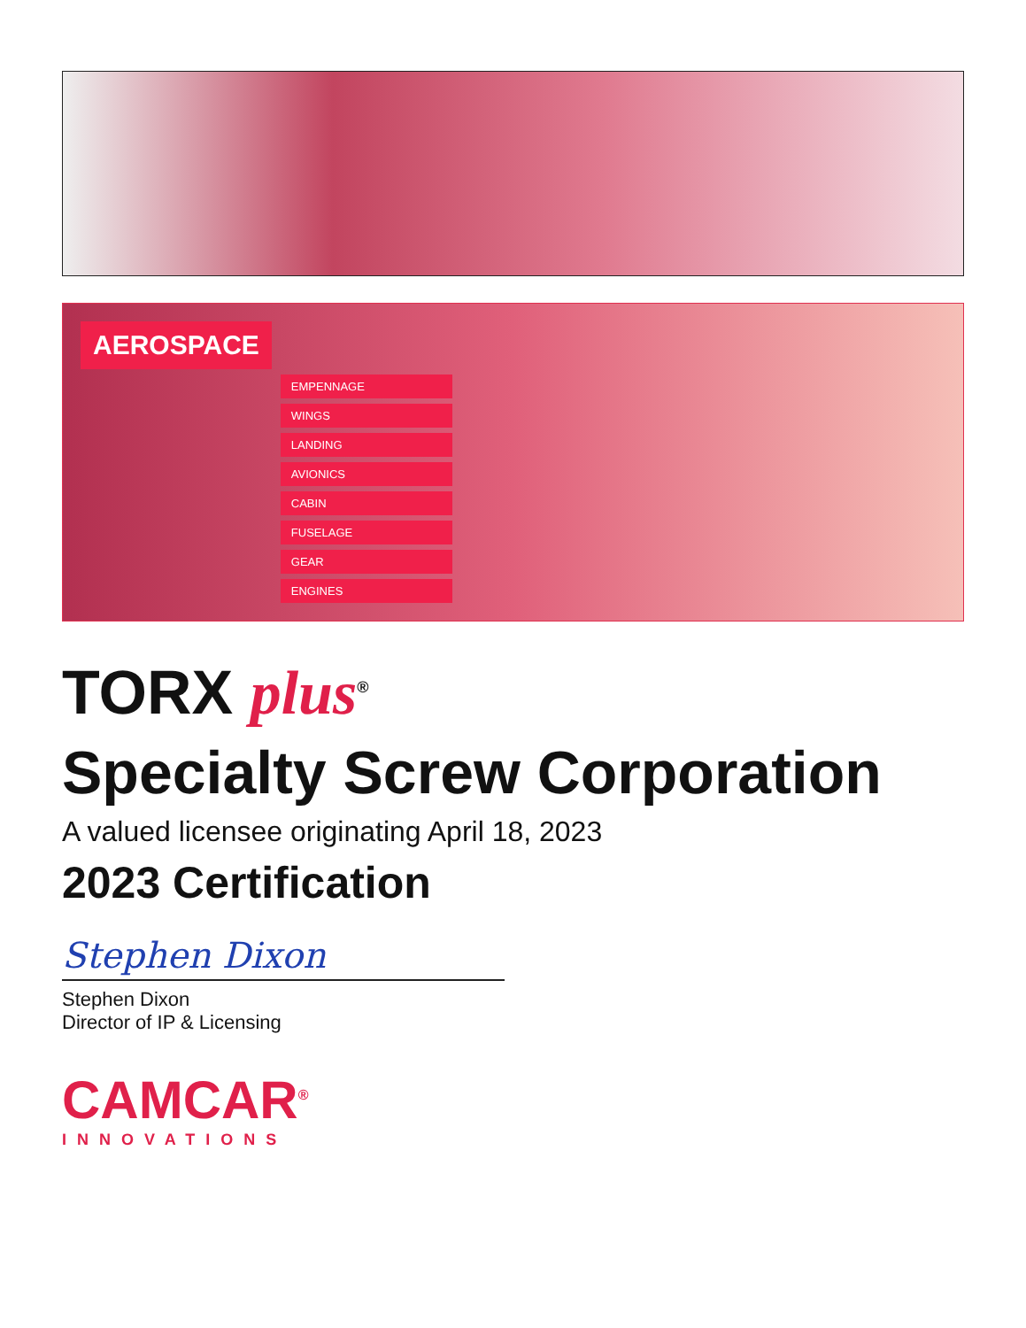AEROSPACE
EMPENNAGE
WINGS
LANDING
AVIONICS
CABIN
FUSELAGE
GEAR
ENGINES
TORX plus<sup>®</sup>
Specialty Screw Corporation
A valued licensee originating April 18, 2023
2023 Certification
Stephen Dixon
Stephen Dixon
Director of IP & Licensing
CAMCAR<sup>®</sup>
INNOVATIONS